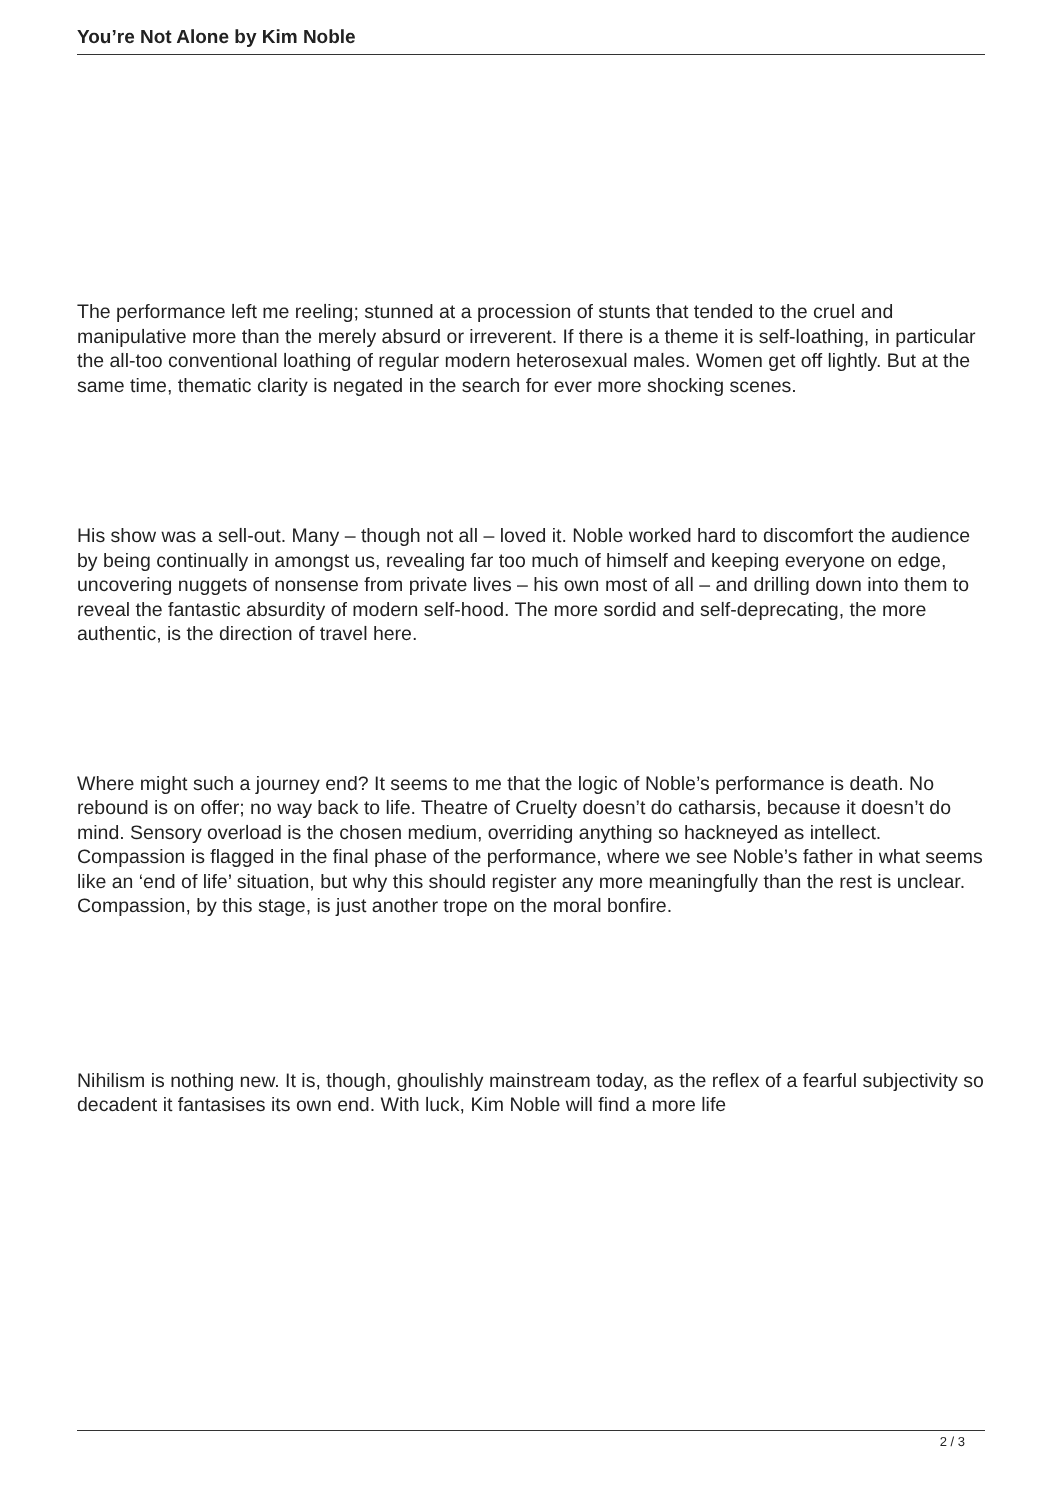You’re Not Alone by Kim Noble
The performance left me reeling; stunned at a procession of stunts that tended to the cruel and manipulative more than the merely absurd or irreverent. If there is a theme it is self-loathing, in particular the all-too conventional loathing of regular modern heterosexual males. Women get off lightly. But at the same time, thematic clarity is negated in the search for ever more shocking scenes.
His show was a sell-out. Many – though not all – loved it. Noble worked hard to discomfort the audience by being continually in amongst us, revealing far too much of himself and keeping everyone on edge, uncovering nuggets of nonsense from private lives – his own most of all – and drilling down into them to reveal the fantastic absurdity of modern self-hood. The more sordid and self-deprecating, the more authentic, is the direction of travel here.
Where might such a journey end? It seems to me that the logic of Noble’s performance is death. No rebound is on offer; no way back to life. Theatre of Cruelty doesn’t do catharsis, because it doesn’t do mind. Sensory overload is the chosen medium, overriding anything so hackneyed as intellect. Compassion is flagged in the final phase of the performance, where we see Noble’s father in what seems like an ‘end of life’ situation, but why this should register any more meaningfully than the rest is unclear. Compassion, by this stage, is just another trope on the moral bonfire.
Nihilism is nothing new. It is, though, ghoulishly mainstream today, as the reflex of a fearful subjectivity so decadent it fantasises its own end. With luck, Kim Noble will find a more life
2 / 3